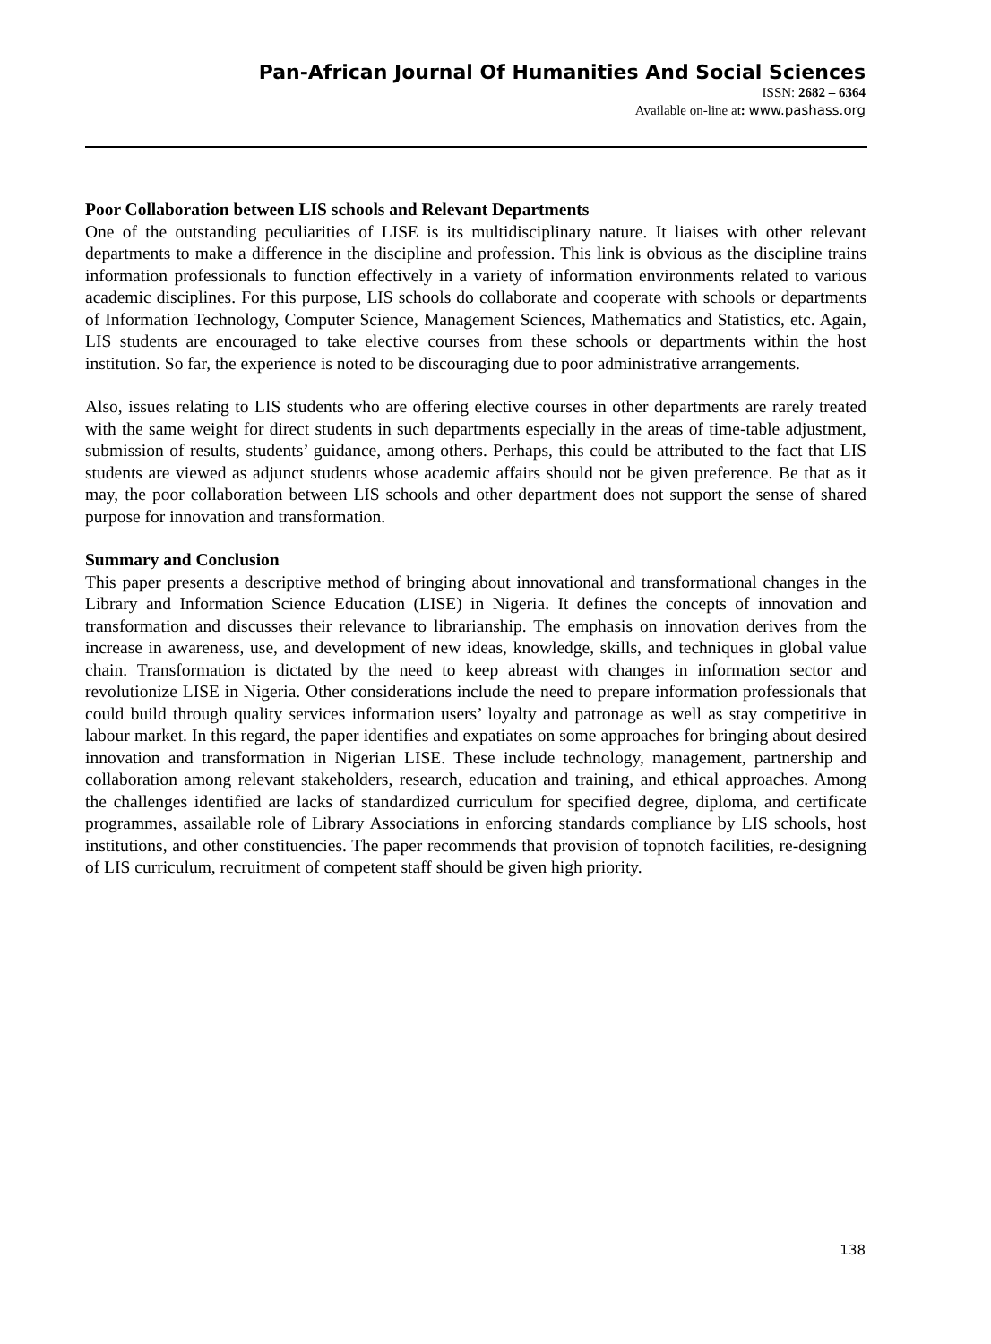Pan-African Journal Of Humanities And Social Sciences
ISSN: 2682 – 6364
Available on-line at: www.pashass.org
Poor Collaboration between LIS schools and Relevant Departments
One of the outstanding peculiarities of LISE is its multidisciplinary nature. It liaises with other relevant departments to make a difference in the discipline and profession. This link is obvious as the discipline trains information professionals to function effectively in a variety of information environments related to various academic disciplines. For this purpose, LIS schools do collaborate and cooperate with schools or departments of Information Technology, Computer Science, Management Sciences, Mathematics and Statistics, etc. Again, LIS students are encouraged to take elective courses from these schools or departments within the host institution. So far, the experience is noted to be discouraging due to poor administrative arrangements.
Also, issues relating to LIS students who are offering elective courses in other departments are rarely treated with the same weight for direct students in such departments especially in the areas of time-table adjustment, submission of results, students’ guidance, among others. Perhaps, this could be attributed to the fact that LIS students are viewed as adjunct students whose academic affairs should not be given preference. Be that as it may, the poor collaboration between LIS schools and other department does not support the sense of shared purpose for innovation and transformation.
Summary and Conclusion
This paper presents a descriptive method of bringing about innovational and transformational changes in the Library and Information Science Education (LISE) in Nigeria. It defines the concepts of innovation and transformation and discusses their relevance to librarianship. The emphasis on innovation derives from the increase in awareness, use, and development of new ideas, knowledge, skills, and techniques in global value chain. Transformation is dictated by the need to keep abreast with changes in information sector and revolutionize LISE in Nigeria. Other considerations include the need to prepare information professionals that could build through quality services information users’ loyalty and patronage as well as stay competitive in labour market. In this regard, the paper identifies and expatiates on some approaches for bringing about desired innovation and transformation in Nigerian LISE. These include technology, management, partnership and collaboration among relevant stakeholders, research, education and training, and ethical approaches. Among the challenges identified are lacks of standardized curriculum for specified degree, diploma, and certificate programmes, assailable role of Library Associations in enforcing standards compliance by LIS schools, host institutions, and other constituencies. The paper recommends that provision of topnotch facilities, re-designing of LIS curriculum, recruitment of competent staff should be given high priority.
138